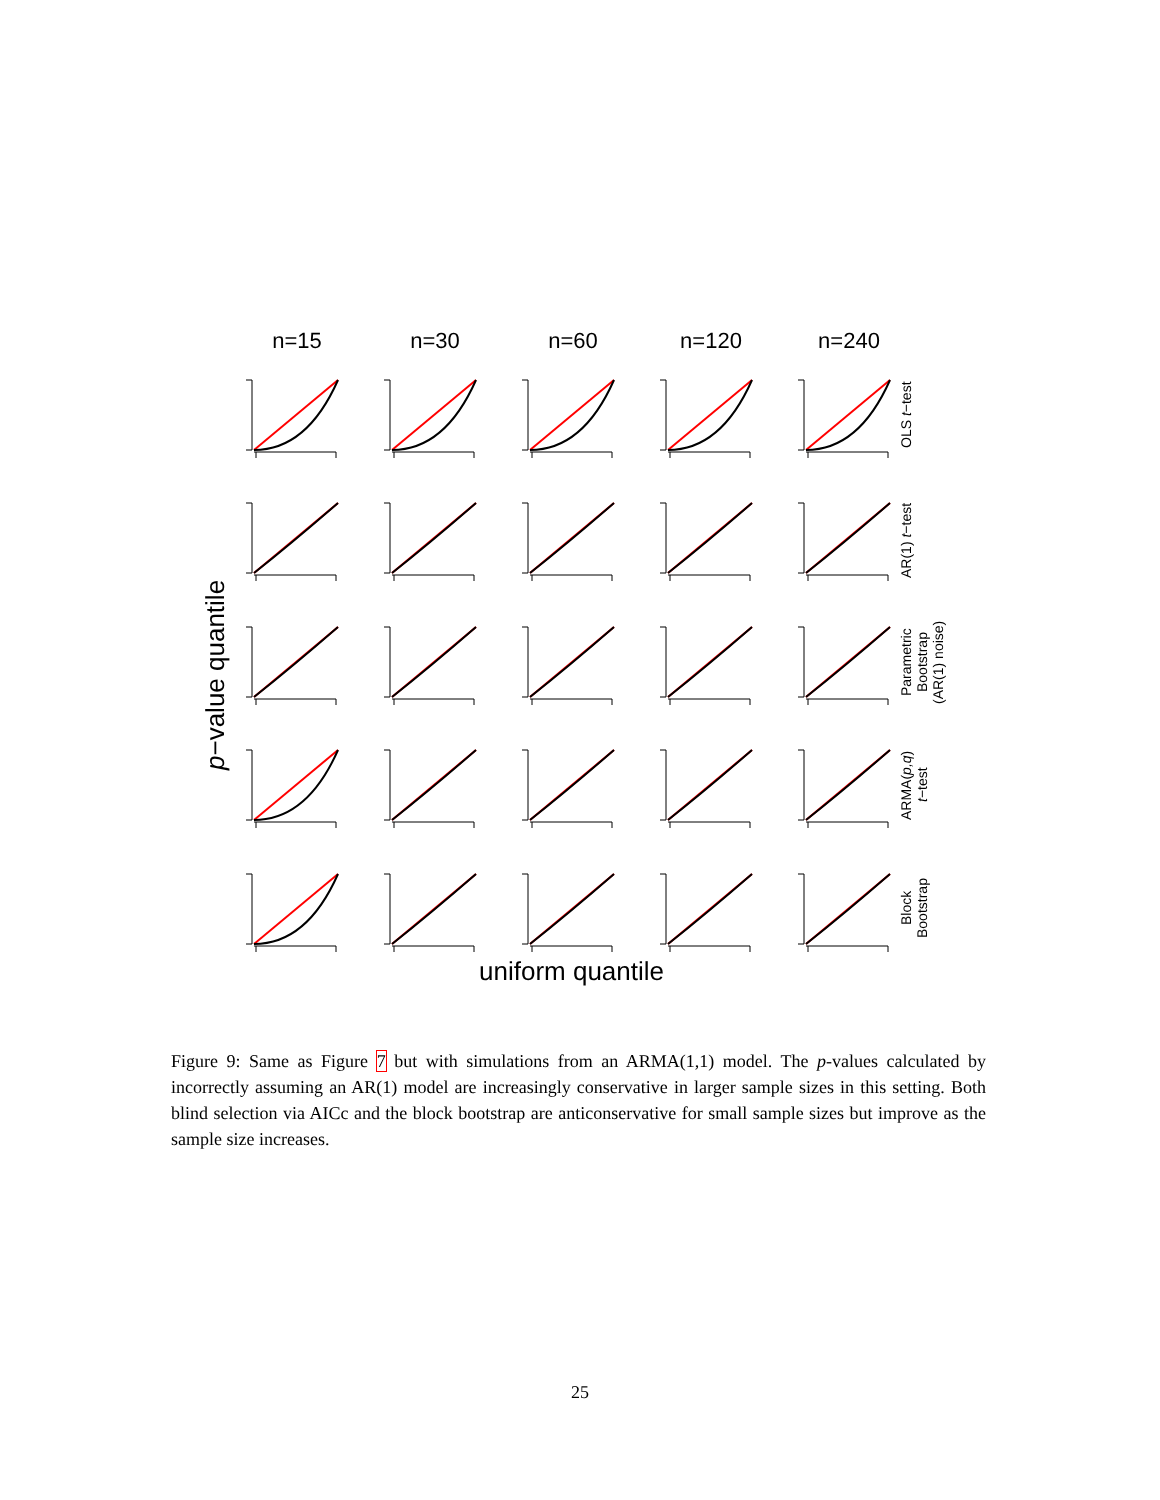n=15 n=30 n=60 n=120 n=240
p−value quantile
OLS t−test
AR(1) t−test
Parametric
Bootstrap
(AR(1) noise)
ARMA(p,q)
t−test
Block
Bootstrap
uniform quantile
Figure 9: Same as Figure 7 but with simulations from an ARMA(1,1) model. The p-values calculated by incorrectly assuming an AR(1) model are increasingly conservative in larger sample sizes in this setting. Both blind selection via AICc and the block bootstrap are anticonservative for small sample sizes but improve as the sample size increases.
25